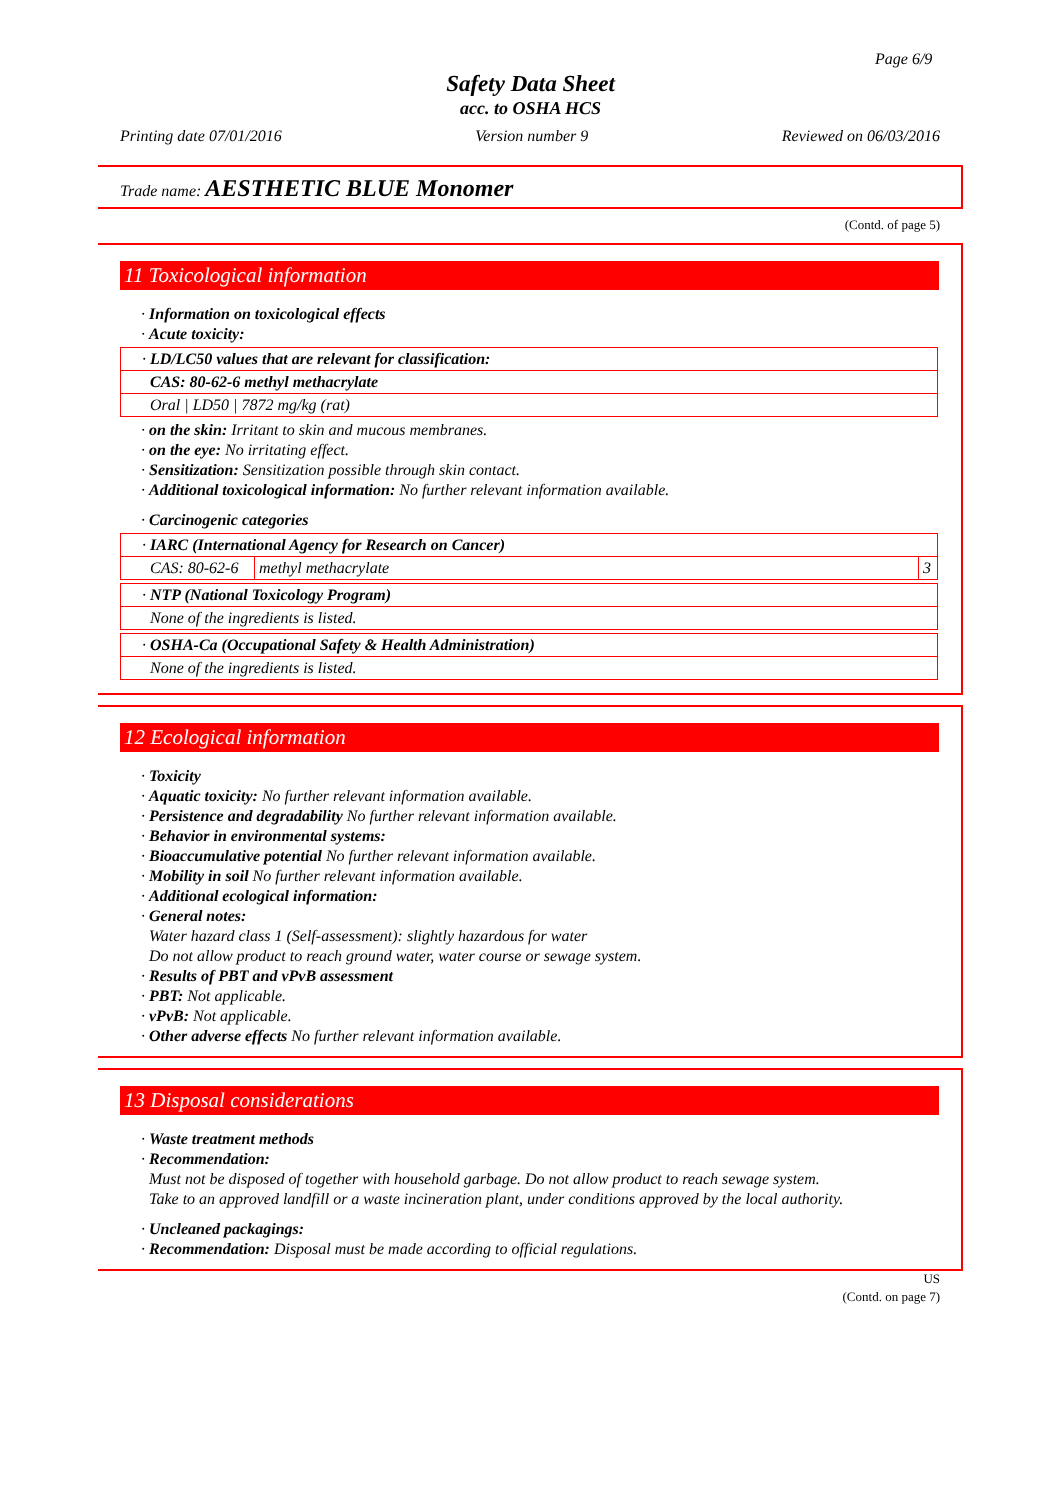Page 6/9
Safety Data Sheet
acc. to OSHA HCS
Printing date 07/01/2016 Version number 9 Reviewed on 06/03/2016
Trade name: AESTHETIC BLUE Monomer
(Contd. of page 5)
11 Toxicological information
· Information on toxicological effects
· Acute toxicity:
| · LD/LC50 values that are relevant for classification: |
| CAS: 80-62-6 methyl methacrylate |
| Oral / LD50 / 7872 mg/kg (rat) |
· on the skin: Irritant to skin and mucous membranes.
· on the eye: No irritating effect.
· Sensitization: Sensitization possible through skin contact.
· Additional toxicological information: No further relevant information available.
· Carcinogenic categories
| · IARC (International Agency for Research on Cancer) | | |
| CAS: 80-62-6 | methyl methacrylate | 3 |
| · NTP (National Toxicology Program) |
| None of the ingredients is listed. |
| · OSHA-Ca (Occupational Safety & Health Administration) |
| None of the ingredients is listed. |
12 Ecological information
· Toxicity
· Aquatic toxicity: No further relevant information available.
· Persistence and degradability No further relevant information available.
· Behavior in environmental systems:
· Bioaccumulative potential No further relevant information available.
· Mobility in soil No further relevant information available.
· Additional ecological information:
· General notes:
Water hazard class 1 (Self-assessment): slightly hazardous for water
Do not allow product to reach ground water, water course or sewage system.
· Results of PBT and vPvB assessment
· PBT: Not applicable.
· vPvB: Not applicable.
· Other adverse effects No further relevant information available.
13 Disposal considerations
· Waste treatment methods
· Recommendation:
Must not be disposed of together with household garbage. Do not allow product to reach sewage system.
Take to an approved landfill or a waste incineration plant, under conditions approved by the local authority.
· Uncleaned packagings:
· Recommendation: Disposal must be made according to official regulations.
US
(Contd. on page 7)